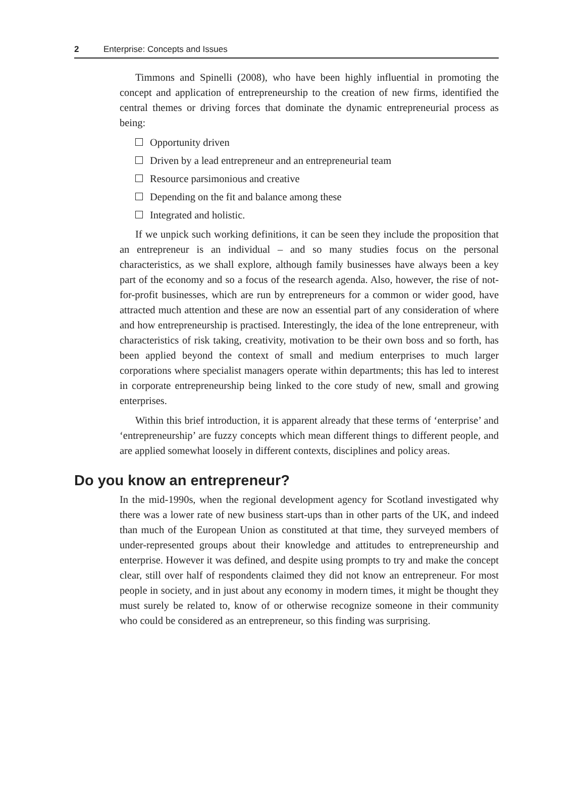2 Enterprise: Concepts and Issues
Timmons and Spinelli (2008), who have been highly influential in promoting the concept and application of entrepreneurship to the creation of new firms, identified the central themes or driving forces that dominate the dynamic entrepreneurial process as being:
Opportunity driven
Driven by a lead entrepreneur and an entrepreneurial team
Resource parsimonious and creative
Depending on the fit and balance among these
Integrated and holistic.
If we unpick such working definitions, it can be seen they include the proposition that an entrepreneur is an individual – and so many studies focus on the personal characteristics, as we shall explore, although family businesses have always been a key part of the economy and so a focus of the research agenda. Also, however, the rise of not-for-profit businesses, which are run by entrepreneurs for a common or wider good, have attracted much attention and these are now an essential part of any consideration of where and how entrepreneurship is practised. Interestingly, the idea of the lone entrepreneur, with characteristics of risk taking, creativity, motivation to be their own boss and so forth, has been applied beyond the context of small and medium enterprises to much larger corporations where specialist managers operate within departments; this has led to interest in corporate entrepreneurship being linked to the core study of new, small and growing enterprises.
Within this brief introduction, it is apparent already that these terms of ‘enterprise’ and ‘entrepreneurship’ are fuzzy concepts which mean different things to different people, and are applied somewhat loosely in different contexts, disciplines and policy areas.
Do you know an entrepreneur?
In the mid-1990s, when the regional development agency for Scotland investigated why there was a lower rate of new business start-ups than in other parts of the UK, and indeed than much of the European Union as constituted at that time, they surveyed members of under-represented groups about their knowledge and attitudes to entrepreneurship and enterprise. However it was defined, and despite using prompts to try and make the concept clear, still over half of respondents claimed they did not know an entrepreneur. For most people in society, and in just about any economy in modern times, it might be thought they must surely be related to, know of or otherwise recognize someone in their community who could be considered as an entrepreneur, so this finding was surprising.